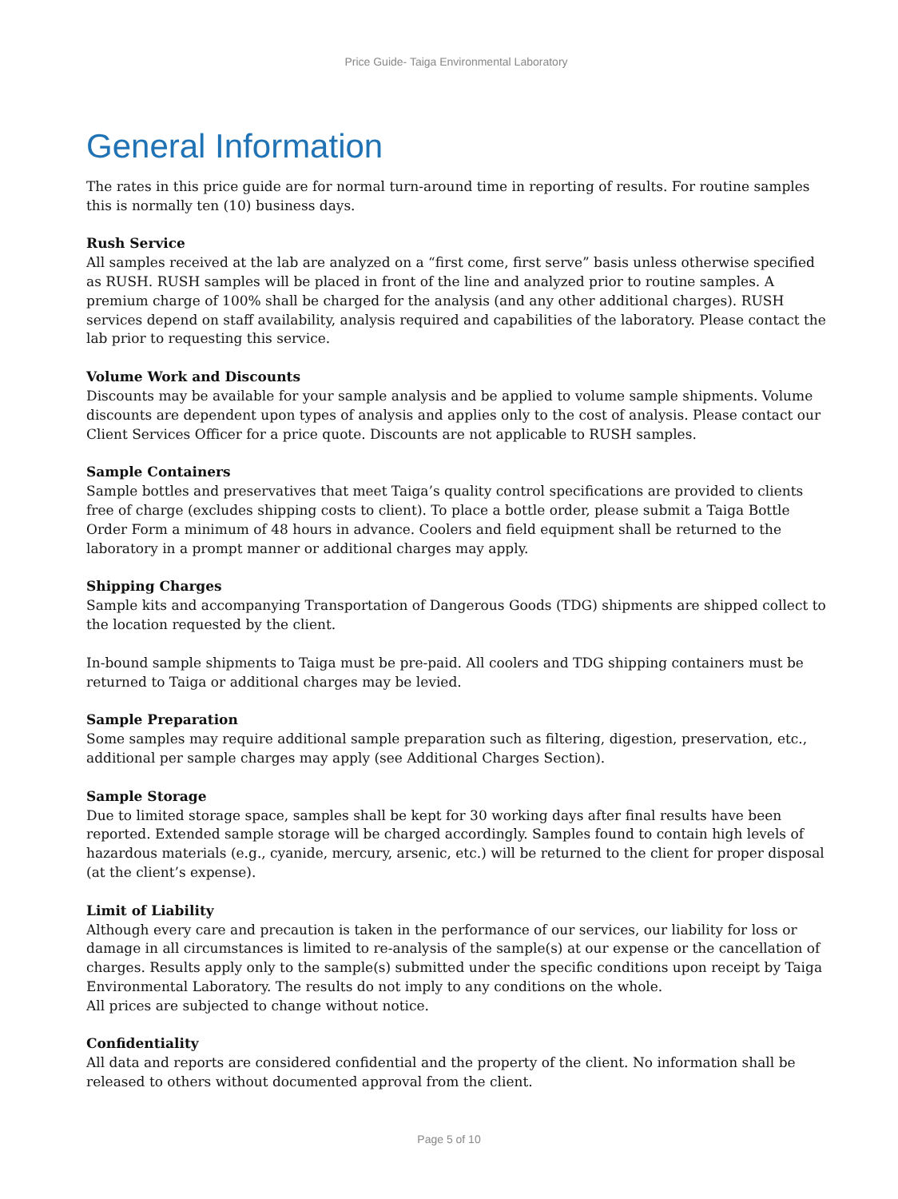Price Guide- Taiga Environmental Laboratory
General Information
The rates in this price guide are for normal turn-around time in reporting of results. For routine samples this is normally ten (10) business days.
Rush Service
All samples received at the lab are analyzed on a “first come, first serve” basis unless otherwise specified as RUSH. RUSH samples will be placed in front of the line and analyzed prior to routine samples. A premium charge of 100% shall be charged for the analysis (and any other additional charges). RUSH services depend on staff availability, analysis required and capabilities of the laboratory. Please contact the lab prior to requesting this service.
Volume Work and Discounts
Discounts may be available for your sample analysis and be applied to volume sample shipments. Volume discounts are dependent upon types of analysis and applies only to the cost of analysis. Please contact our Client Services Officer for a price quote. Discounts are not applicable to RUSH samples.
Sample Containers
Sample bottles and preservatives that meet Taiga’s quality control specifications are provided to clients free of charge (excludes shipping costs to client). To place a bottle order, please submit a Taiga Bottle Order Form a minimum of 48 hours in advance. Coolers and field equipment shall be returned to the laboratory in a prompt manner or additional charges may apply.
Shipping Charges
Sample kits and accompanying Transportation of Dangerous Goods (TDG) shipments are shipped collect to the location requested by the client.
In-bound sample shipments to Taiga must be pre-paid. All coolers and TDG shipping containers must be returned to Taiga or additional charges may be levied.
Sample Preparation
Some samples may require additional sample preparation such as filtering, digestion, preservation, etc., additional per sample charges may apply (see Additional Charges Section).
Sample Storage
Due to limited storage space, samples shall be kept for 30 working days after final results have been reported. Extended sample storage will be charged accordingly. Samples found to contain high levels of hazardous materials (e.g., cyanide, mercury, arsenic, etc.) will be returned to the client for proper disposal (at the client’s expense).
Limit of Liability
Although every care and precaution is taken in the performance of our services, our liability for loss or damage in all circumstances is limited to re-analysis of the sample(s) at our expense or the cancellation of charges. Results apply only to the sample(s) submitted under the specific conditions upon receipt by Taiga Environmental Laboratory. The results do not imply to any conditions on the whole.
All prices are subjected to change without notice.
Confidentiality
All data and reports are considered confidential and the property of the client. No information shall be released to others without documented approval from the client.
Page 5 of 10